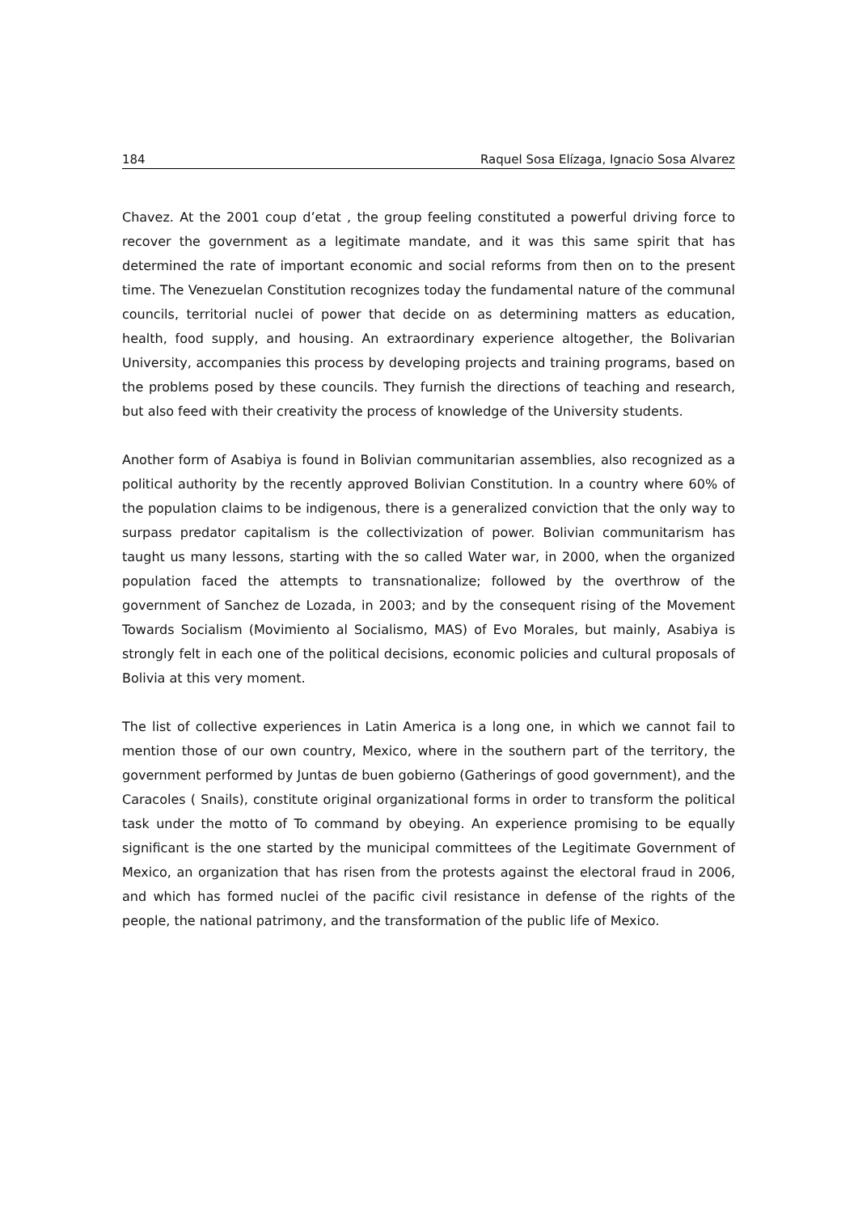184 Raquel Sosa Elízaga, Ignacio Sosa Alvarez
Chavez. At the 2001 coup d’etat , the group feeling constituted a powerful driving force to recover the government as a legitimate mandate, and it was this same spirit that has determined the rate of important economic and social reforms from then on to the present time. The Venezuelan Constitution recognizes today the fundamental nature of the communal councils, territorial nuclei of power that decide on as determining matters as education, health, food supply, and housing. An extraordinary experience altogether, the Bolivarian University, accompanies this process by developing projects and training programs, based on the problems posed by these councils. They furnish the directions of teaching and research, but also feed with their creativity the process of knowledge of the University students.
Another form of Asabiya is found in Bolivian communitarian assemblies, also recognized as a political authority by the recently approved Bolivian Constitution. In a country where 60% of the population claims to be indigenous, there is a generalized conviction that the only way to surpass predator capitalism is the collectivization of power. Bolivian communitarism has taught us many lessons, starting with the so called Water war, in 2000, when the organized population faced the attempts to transnationalize; followed by the overthrow of the government of Sanchez de Lozada, in 2003; and by the consequent rising of the Movement Towards Socialism (Movimiento al Socialismo, MAS) of Evo Morales, but mainly, Asabiya is strongly felt in each one of the political decisions, economic policies and cultural proposals of Bolivia at this very moment.
The list of collective experiences in Latin America is a long one, in which we cannot fail to mention those of our own country, Mexico, where in the southern part of the territory, the government performed by Juntas de buen gobierno (Gatherings of good government), and the Caracoles ( Snails), constitute original organizational forms in order to transform the political task under the motto of To command by obeying. An experience promising to be equally significant is the one started by the municipal committees of the Legitimate Government of Mexico, an organization that has risen from the protests against the electoral fraud in 2006, and which has formed nuclei of the pacific civil resistance in defense of the rights of the people, the national patrimony, and the transformation of the public life of Mexico.